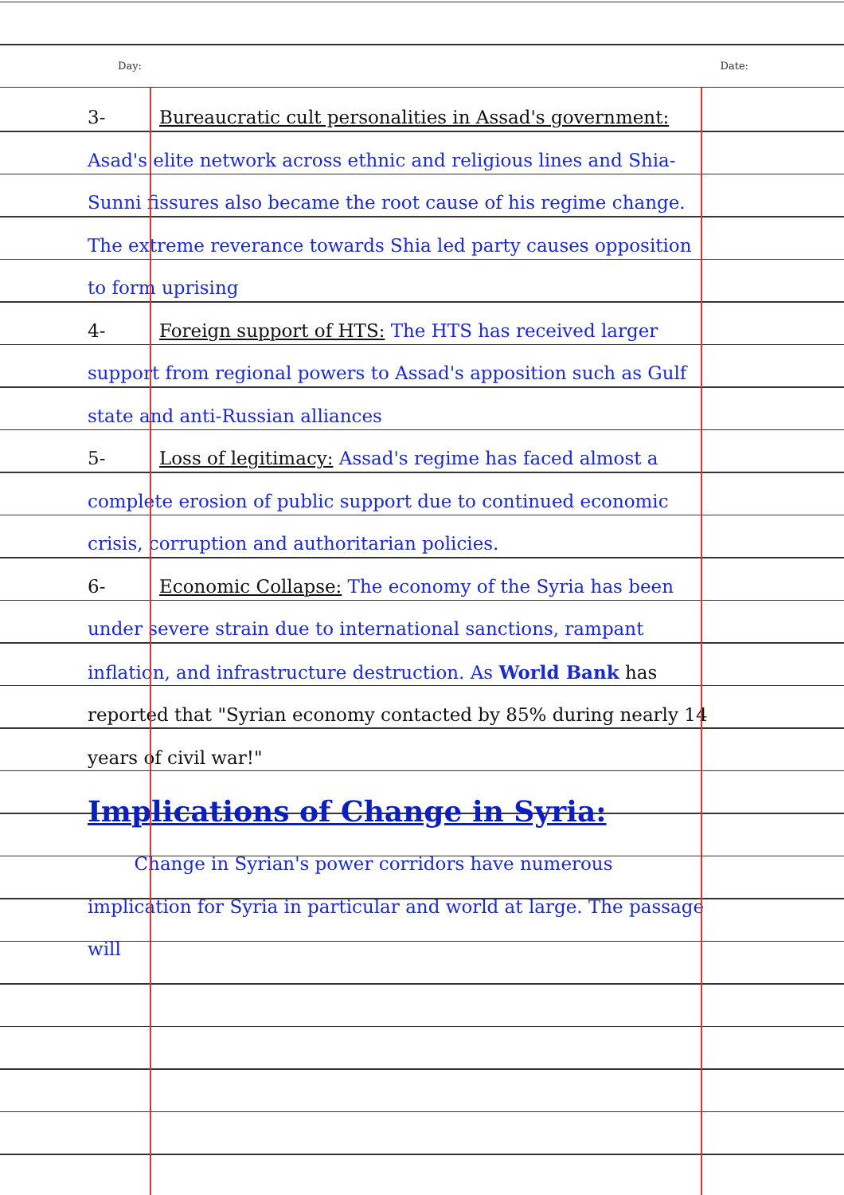Day: Date:
3- Bureaucratic cult personalities in Assad's government: Asad's elite network across ethnic and religious lines and Shia-Sunni fissures also became the root cause of his regime change. The extreme reverance towards Shia led party causes opposition to form uprising
4- Foreign support of HTS: The HTS has received larger support from regional powers to Assad's apposition such as Gulf state and anti-Russian alliances
5- Loss of legitimacy: Assad's regime has faced almost a complete erosion of public support due to continued economic crisis, corruption and authoritarian policies.
6- Economic Collapse: The economy of the Syria has been under severe strain due to international sanctions, rampant inflation, and infrastructure destruction. As World Bank has reported that "Syrian economy contacted by 85% during nearly 14 years of civil war!"
Implications of Change in Syria:
Change in Syrian's power corridors have numerous implication for Syria in particular and world at large. The passage will